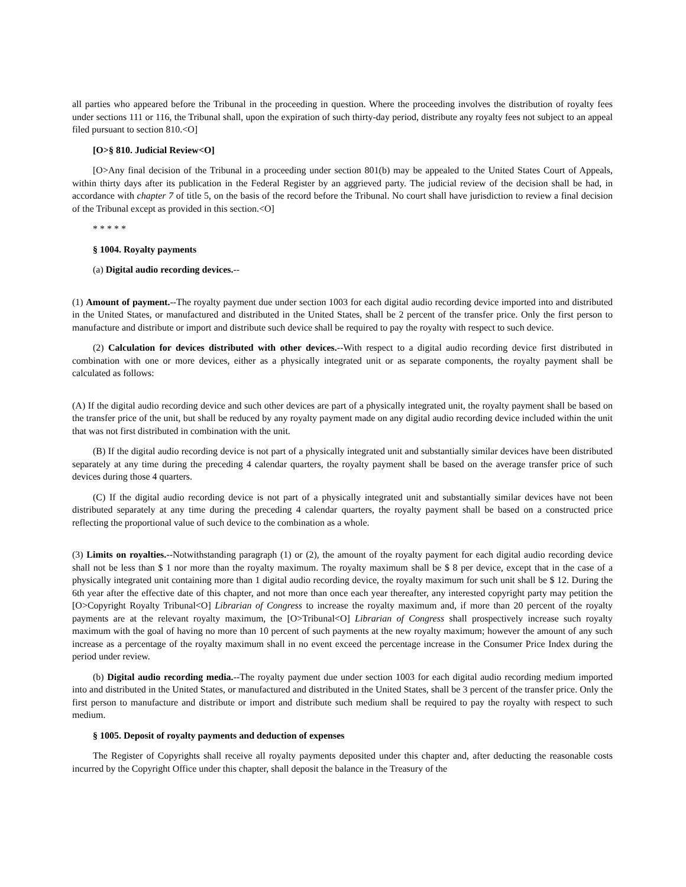all parties who appeared before the Tribunal in the proceeding in question. Where the proceeding involves the distribution of royalty fees under sections 111 or 116, the Tribunal shall, upon the expiration of such thirty-day period, distribute any royalty fees not subject to an appeal filed pursuant to section 810.<O]
[O>§ 810. Judicial Review<O]
[O>Any final decision of the Tribunal in a proceeding under section 801(b) may be appealed to the United States Court of Appeals, within thirty days after its publication in the Federal Register by an aggrieved party. The judicial review of the decision shall be had, in accordance with chapter 7 of title 5, on the basis of the record before the Tribunal. No court shall have jurisdiction to review a final decision of the Tribunal except as provided in this section.<O]
* * * * *
§ 1004. Royalty payments
(a) Digital audio recording devices.--
(1) Amount of payment.--The royalty payment due under section 1003 for each digital audio recording device imported into and distributed in the United States, or manufactured and distributed in the United States, shall be 2 percent of the transfer price. Only the first person to manufacture and distribute or import and distribute such device shall be required to pay the royalty with respect to such device.
(2) Calculation for devices distributed with other devices.--With respect to a digital audio recording device first distributed in combination with one or more devices, either as a physically integrated unit or as separate components, the royalty payment shall be calculated as follows:
(A) If the digital audio recording device and such other devices are part of a physically integrated unit, the royalty payment shall be based on the transfer price of the unit, but shall be reduced by any royalty payment made on any digital audio recording device included within the unit that was not first distributed in combination with the unit.
(B) If the digital audio recording device is not part of a physically integrated unit and substantially similar devices have been distributed separately at any time during the preceding 4 calendar quarters, the royalty payment shall be based on the average transfer price of such devices during those 4 quarters.
(C) If the digital audio recording device is not part of a physically integrated unit and substantially similar devices have not been distributed separately at any time during the preceding 4 calendar quarters, the royalty payment shall be based on a constructed price reflecting the proportional value of such device to the combination as a whole.
(3) Limits on royalties.--Notwithstanding paragraph (1) or (2), the amount of the royalty payment for each digital audio recording device shall not be less than $ 1 nor more than the royalty maximum. The royalty maximum shall be $ 8 per device, except that in the case of a physically integrated unit containing more than 1 digital audio recording device, the royalty maximum for such unit shall be $ 12. During the 6th year after the effective date of this chapter, and not more than once each year thereafter, any interested copyright party may petition the [O>Copyright Royalty Tribunal<O] Librarian of Congress to increase the royalty maximum and, if more than 20 percent of the royalty payments are at the relevant royalty maximum, the [O>Tribunal<O] Librarian of Congress shall prospectively increase such royalty maximum with the goal of having no more than 10 percent of such payments at the new royalty maximum; however the amount of any such increase as a percentage of the royalty maximum shall in no event exceed the percentage increase in the Consumer Price Index during the period under review.
(b) Digital audio recording media.--The royalty payment due under section 1003 for each digital audio recording medium imported into and distributed in the United States, or manufactured and distributed in the United States, shall be 3 percent of the transfer price. Only the first person to manufacture and distribute or import and distribute such medium shall be required to pay the royalty with respect to such medium.
§ 1005. Deposit of royalty payments and deduction of expenses
The Register of Copyrights shall receive all royalty payments deposited under this chapter and, after deducting the reasonable costs incurred by the Copyright Office under this chapter, shall deposit the balance in the Treasury of the